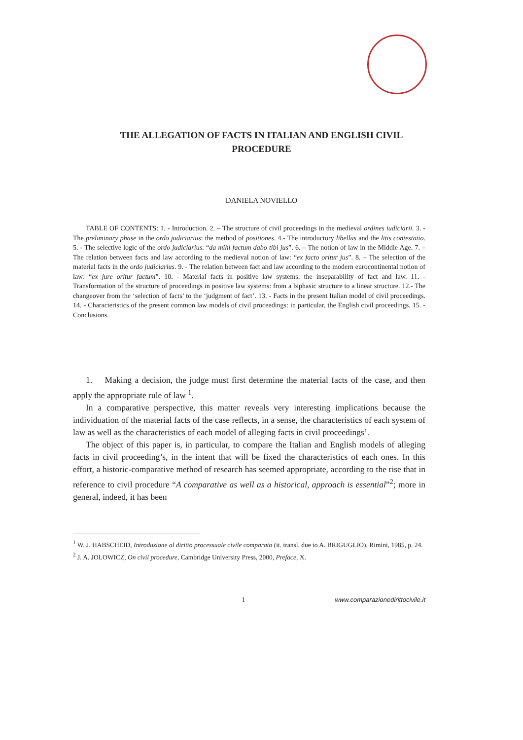THE ALLEGATION OF FACTS IN ITALIAN AND ENGLISH CIVIL PROCEDURE
DANIELA NOVIELLO
TABLE OF CONTENTS: 1. - Introduction. 2. – The structure of civil proceedings in the medieval ordines iudiciarii. 3. - The preliminary phase in the ordo judiciarius: the method of positiones. 4.- The introductory libellus and the litis contestatio. 5. - The selective logic of the ordo judiciarius: “da mihi factum dabo tibi jus”. 6. – The notion of law in the Middle Age. 7. – The relation between facts and law according to the medieval notion of law: “ex facto oritur jus”. 8. – The selection of the material facts in the ordo judiciarius. 9. - The relation between fact and law according to the modern eurocontinental notion of law: “ex jure oritur factum”. 10. - Material facts in positive law systems: the inseparability of fact and law. 11. - Transformation of the structure of proceedings in positive law systems: from a biphasic structure to a linear structure. 12.- The changeover from the ‘selection of facts’ to the ‘judgment of fact’. 13. - Facts in the present Italian model of civil proceedings. 14. - Characteristics of the present common law models of civil proceedings: in particular, the English civil proceedings. 15. - Conclusions.
1. Making a decision, the judge must first determine the material facts of the case, and then apply the appropriate rule of law <sup>1</sup>.
In a comparative perspective, this matter reveals very interesting implications because the individuation of the material facts of the case reflects, in a sense, the characteristics of each system of law as well as the characteristics of each model of alleging facts in civil proceedings’.
The object of this paper is, in particular, to compare the Italian and English models of alleging facts in civil proceeding’s, in the intent that will be fixed the characteristics of each ones. In this effort, a historic-comparative method of research has seemed appropriate, according to the rise that in reference to civil procedure “A comparative as well as a historical, approach is essential”<sup>2</sup>; more in general, indeed, it has been
<sup>1</sup> W. J. HABSCHEID, Introduzione al diritto processuale civile comparato (it. transl. due to A. BRIGUGLIO), Rimini, 1985, p. 24.
<sup>2</sup> J. A. JOLOWICZ, On civil procedure, Cambridge University Press, 2000, Preface, X.
1 www.comparazionedirittocivile.it